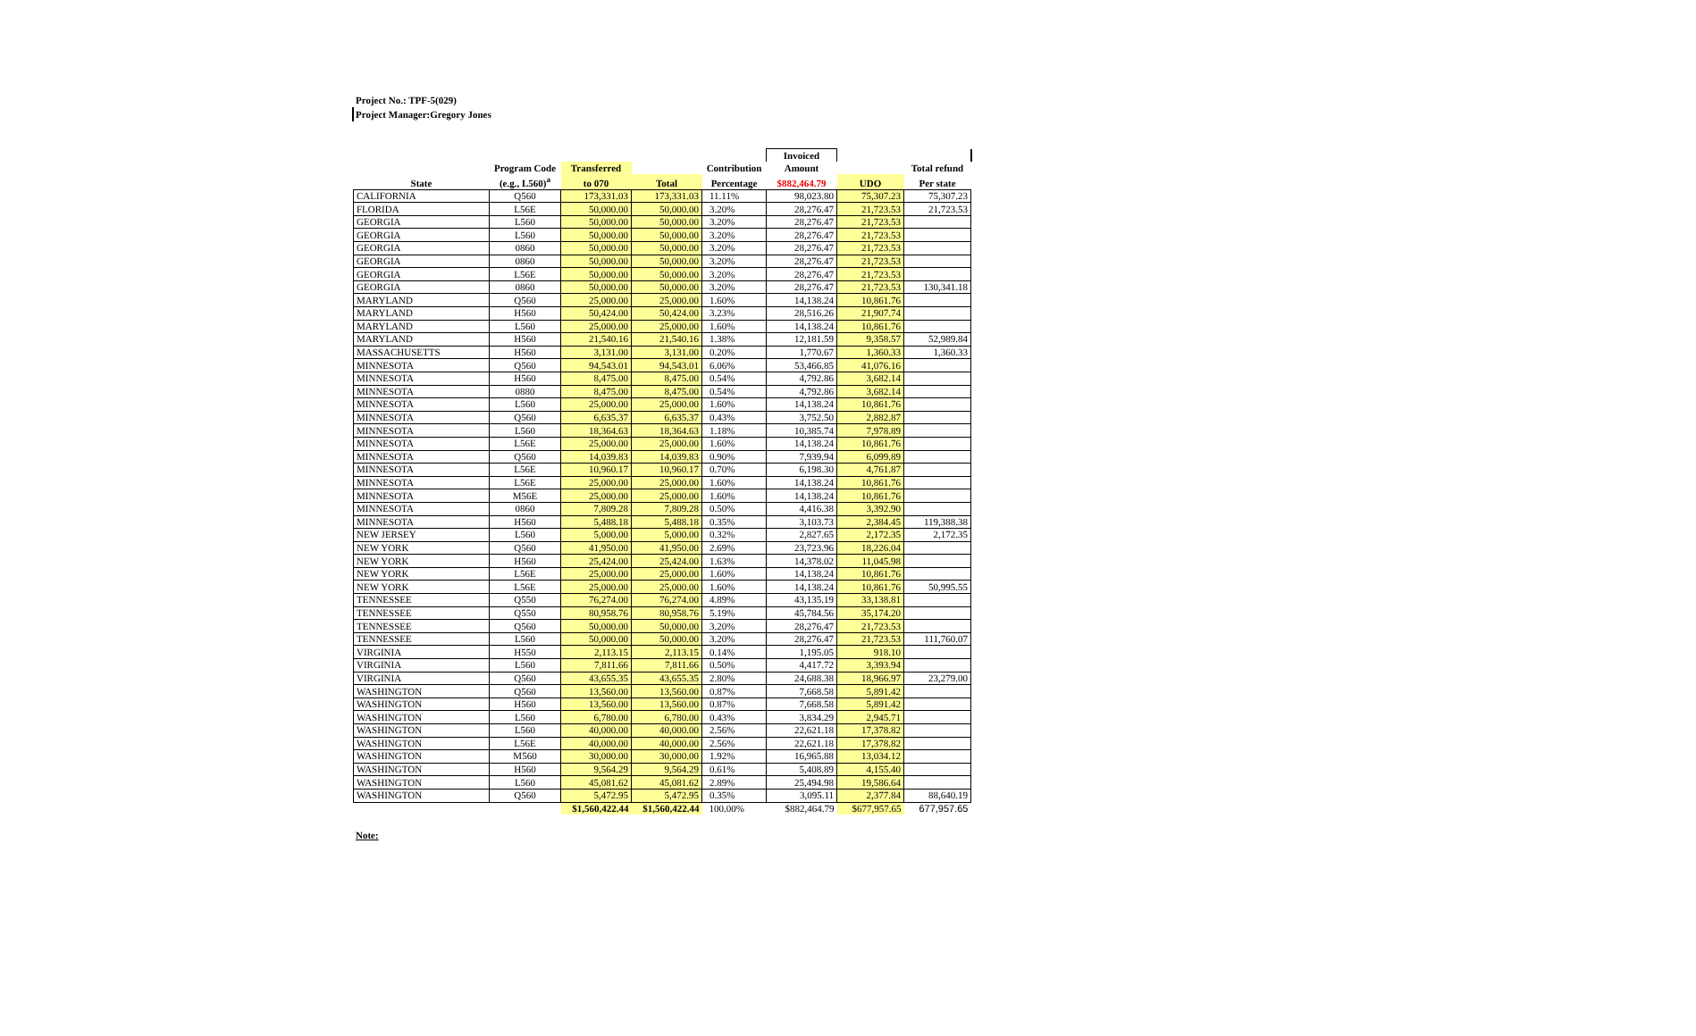Project No.: TPF-5(029)
Project Manager:Gregory Jones
| | | | | | Invoiced | | |
| --- | --- | --- | --- | --- | --- | --- | --- |
| | Program Code | Transferred | | Contribution | Amount | | Total refund |
| State | (e.g., L560)<sup>a</sup> | to 070 | Total | Percentage | $882,464.79 | UDO | Per state |
| CALIFORNIA | Q560 | 173,331.03 | 173,331.03 | 11.11% | 98,023.80 | 75,307.23 | 75,307.23 |
| FLORIDA | L56E | 50,000.00 | 50,000.00 | 3.20% | 28,276.47 | 21,723.53 | 21,723.53 |
| GEORGIA | L560 | 50,000.00 | 50,000.00 | 3.20% | 28,276.47 | 21,723.53 | |
| GEORGIA | L560 | 50,000.00 | 50,000.00 | 3.20% | 28,276.47 | 21,723.53 | |
| GEORGIA | 0860 | 50,000.00 | 50,000.00 | 3.20% | 28,276.47 | 21,723.53 | |
| GEORGIA | 0860 | 50,000.00 | 50,000.00 | 3.20% | 28,276.47 | 21,723.53 | |
| GEORGIA | L56E | 50,000.00 | 50,000.00 | 3.20% | 28,276.47 | 21,723.53 | |
| GEORGIA | 0860 | 50,000.00 | 50,000.00 | 3.20% | 28,276.47 | 21,723.53 | 130,341.18 |
| MARYLAND | Q560 | 25,000.00 | 25,000.00 | 1.60% | 14,138.24 | 10,861.76 | |
| MARYLAND | H560 | 50,424.00 | 50,424.00 | 3.23% | 28,516.26 | 21,907.74 | |
| MARYLAND | L560 | 25,000.00 | 25,000.00 | 1.60% | 14,138.24 | 10,861.76 | |
| MARYLAND | H560 | 21,540.16 | 21,540.16 | 1.38% | 12,181.59 | 9,358.57 | 52,989.84 |
| MASSACHUSETTS | H560 | 3,131.00 | 3,131.00 | 0.20% | 1,770.67 | 1,360.33 | 1,360.33 |
| MINNESOTA | Q560 | 94,543.01 | 94,543.01 | 6.06% | 53,466.85 | 41,076.16 | |
| MINNESOTA | H560 | 8,475.00 | 8,475.00 | 0.54% | 4,792.86 | 3,682.14 | |
| MINNESOTA | 0880 | 8,475.00 | 8,475.00 | 0.54% | 4,792.86 | 3,682.14 | |
| MINNESOTA | L560 | 25,000.00 | 25,000.00 | 1.60% | 14,138.24 | 10,861.76 | |
| MINNESOTA | Q560 | 6,635.37 | 6,635.37 | 0.43% | 3,752.50 | 2,882.87 | |
| MINNESOTA | L560 | 18,364.63 | 18,364.63 | 1.18% | 10,385.74 | 7,978.89 | |
| MINNESOTA | L56E | 25,000.00 | 25,000.00 | 1.60% | 14,138.24 | 10,861.76 | |
| MINNESOTA | Q560 | 14,039.83 | 14,039.83 | 0.90% | 7,939.94 | 6,099.89 | |
| MINNESOTA | L56E | 10,960.17 | 10,960.17 | 0.70% | 6,198.30 | 4,761.87 | |
| MINNESOTA | L56E | 25,000.00 | 25,000.00 | 1.60% | 14,138.24 | 10,861.76 | |
| MINNESOTA | M56E | 25,000.00 | 25,000.00 | 1.60% | 14,138.24 | 10,861.76 | |
| MINNESOTA | 0860 | 7,809.28 | 7,809.28 | 0.50% | 4,416.38 | 3,392.90 | |
| MINNESOTA | H560 | 5,488.18 | 5,488.18 | 0.35% | 3,103.73 | 2,384.45 | 119,388.38 |
| NEW JERSEY | L560 | 5,000.00 | 5,000.00 | 0.32% | 2,827.65 | 2,172.35 | 2,172.35 |
| NEW YORK | Q560 | 41,950.00 | 41,950.00 | 2.69% | 23,723.96 | 18,226.04 | |
| NEW YORK | H560 | 25,424.00 | 25,424.00 | 1.63% | 14,378.02 | 11,045.98 | |
| NEW YORK | L56E | 25,000.00 | 25,000.00 | 1.60% | 14,138.24 | 10,861.76 | |
| NEW YORK | L56E | 25,000.00 | 25,000.00 | 1.60% | 14,138.24 | 10,861.76 | 50,995.55 |
| TENNESSEE | Q550 | 76,274.00 | 76,274.00 | 4.89% | 43,135.19 | 33,138.81 | |
| TENNESSEE | Q550 | 80,958.76 | 80,958.76 | 5.19% | 45,784.56 | 35,174.20 | |
| TENNESSEE | Q560 | 50,000.00 | 50,000.00 | 3.20% | 28,276.47 | 21,723.53 | |
| TENNESSEE | L560 | 50,000.00 | 50,000.00 | 3.20% | 28,276.47 | 21,723.53 | 111,760.07 |
| VIRGINIA | H550 | 2,113.15 | 2,113.15 | 0.14% | 1,195.05 | 918.10 | |
| VIRGINIA | L560 | 7,811.66 | 7,811.66 | 0.50% | 4,417.72 | 3,393.94 | |
| VIRGINIA | Q560 | 43,655.35 | 43,655.35 | 2.80% | 24,688.38 | 18,966.97 | 23,279.00 |
| WASHINGTON | Q560 | 13,560.00 | 13,560.00 | 0.87% | 7,668.58 | 5,891.42 | |
| WASHINGTON | H560 | 13,560.00 | 13,560.00 | 0.87% | 7,668.58 | 5,891.42 | |
| WASHINGTON | L560 | 6,780.00 | 6,780.00 | 0.43% | 3,834.29 | 2,945.71 | |
| WASHINGTON | L560 | 40,000.00 | 40,000.00 | 2.56% | 22,621.18 | 17,378.82 | |
| WASHINGTON | L56E | 40,000.00 | 40,000.00 | 2.56% | 22,621.18 | 17,378.82 | |
| WASHINGTON | M560 | 30,000.00 | 30,000.00 | 1.92% | 16,965.88 | 13,034.12 | |
| WASHINGTON | H560 | 9,564.29 | 9,564.29 | 0.61% | 5,408.89 | 4,155.40 | |
| WASHINGTON | L560 | 45,081.62 | 45,081.62 | 2.89% | 25,494.98 | 19,586.64 | |
| WASHINGTON | Q560 | 5,472.95 | 5,472.95 | 0.35% | 3,095.11 | 2,377.84 | 88,640.19 |
| | | $1,560,422.44 | $1,560,422.44 | 100.00% | $882,464.79 | $677,957.65 | 677,957.65 |
Note: